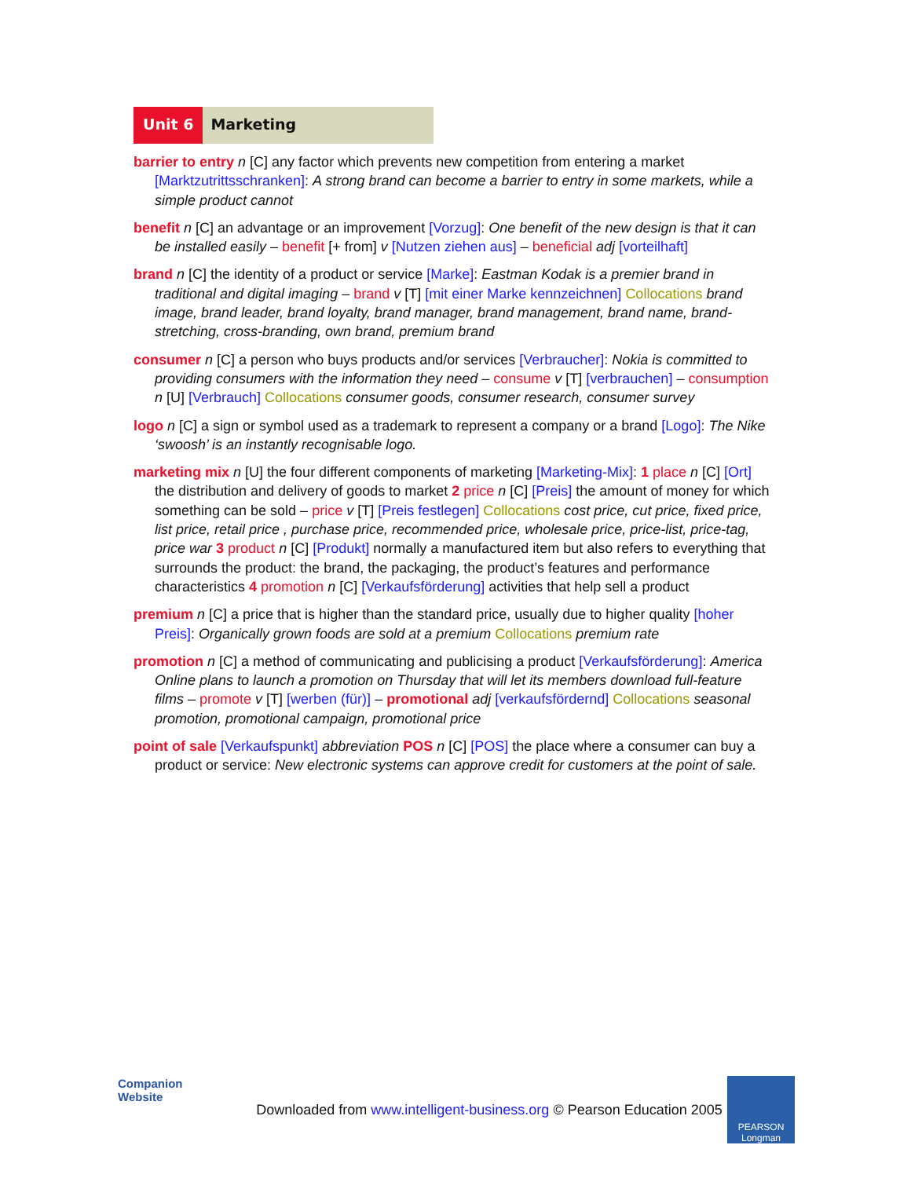Unit 6 Marketing
barrier to entry n [C] any factor which prevents new competition from entering a market [Marktzutrittsschranken]: A strong brand can become a barrier to entry in some markets, while a simple product cannot
benefit n [C] an advantage or an improvement [Vorzug]: One benefit of the new design is that it can be installed easily – benefit [+ from] v [Nutzen ziehen aus] – beneficial adj [vorteilhaft]
brand n [C] the identity of a product or service [Marke]: Eastman Kodak is a premier brand in traditional and digital imaging – brand v [T] [mit einer Marke kennzeichnen] Collocations brand image, brand leader, brand loyalty, brand manager, brand management, brand name, brand-stretching, cross-branding, own brand, premium brand
consumer n [C] a person who buys products and/or services [Verbraucher]: Nokia is committed to providing consumers with the information they need – consume v [T] [verbrauchen] – consumption n [U] [Verbrauch] Collocations consumer goods, consumer research, consumer survey
logo n [C] a sign or symbol used as a trademark to represent a company or a brand [Logo]: The Nike ‘swoosh’ is an instantly recognisable logo.
marketing mix n [U] the four different components of marketing [Marketing-Mix]: 1 place n [C] [Ort] the distribution and delivery of goods to market 2 price n [C] [Preis] the amount of money for which something can be sold – price v [T] [Preis festlegen] Collocations cost price, cut price, fixed price, list price, retail price , purchase price, recommended price, wholesale price, price-list, price-tag, price war 3 product n [C] [Produkt] normally a manufactured item but also refers to everything that surrounds the product: the brand, the packaging, the product’s features and performance characteristics 4 promotion n [C] [Verkaufsförderung] activities that help sell a product
premium n [C] a price that is higher than the standard price, usually due to higher quality [hoher Preis]: Organically grown foods are sold at a premium Collocations premium rate
promotion n [C] a method of communicating and publicising a product [Verkaufsförderung]: America Online plans to launch a promotion on Thursday that will let its members download full-feature films – promote v [T] [werben (für)] – promotional adj [verkaufsfördernd] Collocations seasonal promotion, promotional campaign, promotional price
point of sale [Verkaufspunkt] abbreviation POS n [C] [POS] the place where a consumer can buy a product or service: New electronic systems can approve credit for customers at the point of sale.
Companion
Website
Downloaded from www.intelligent-business.org © Pearson Education 2005
PEARSON
Longman